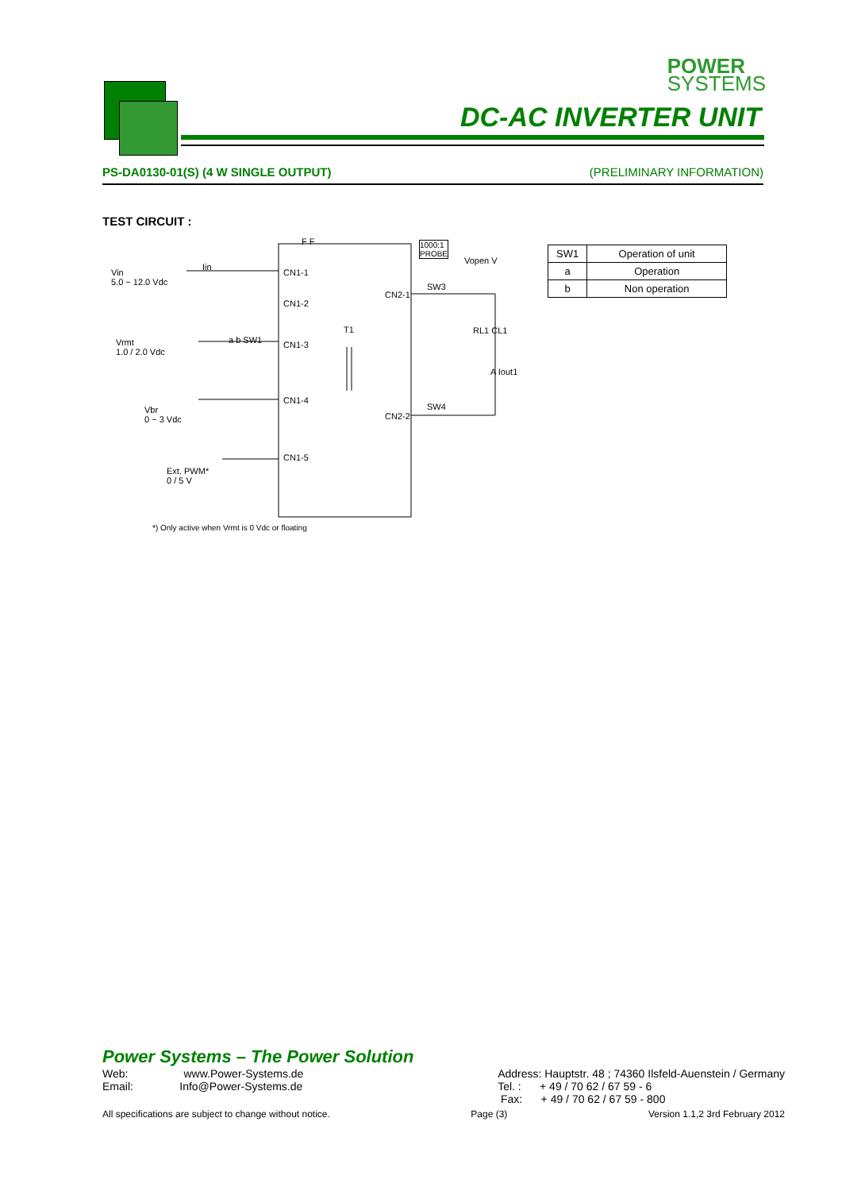POWER
SYSTEMS
DC-AC INVERTER UNIT
PS-DA0130-01(S) (4 W SINGLE OUTPUT) (PRELIMINARY INFORMATION)
TEST CIRCUIT :
Vin
5.0 ~ 12.0 Vdc
Vrmt
1.0 / 2.0 Vdc
Vbr
0 ~ 3 Vdc
Ext. PWM*
0 / 5 V
Iin
a b SW1
CN1-1
CN1-2
CN1-3
CN1-4
CN1-5
CN2-1
CN2-2
F F
T1
1000:1
PROBE
Vopen V
SW3
SW4
RL1 CL1
A Iout1
| SW1 | Operation of unit |
| a | Operation |
| b | Non operation |
*) Only active when Vrmt is 0 Vdc or floating
Power Systems – The Power Solution
Web: www.Power-Systems.de
Email: Info@Power-Systems.de
Address: Hauptstr. 48 ; 74360 Ilsfeld-Auenstein / Germany
Tel. : + 49 / 70 62 / 67 59 - 6
Fax: + 49 / 70 62 / 67 59 - 800
All specifications are subject to change without notice. Page (3) Version 1.1,2 3rd February 2012